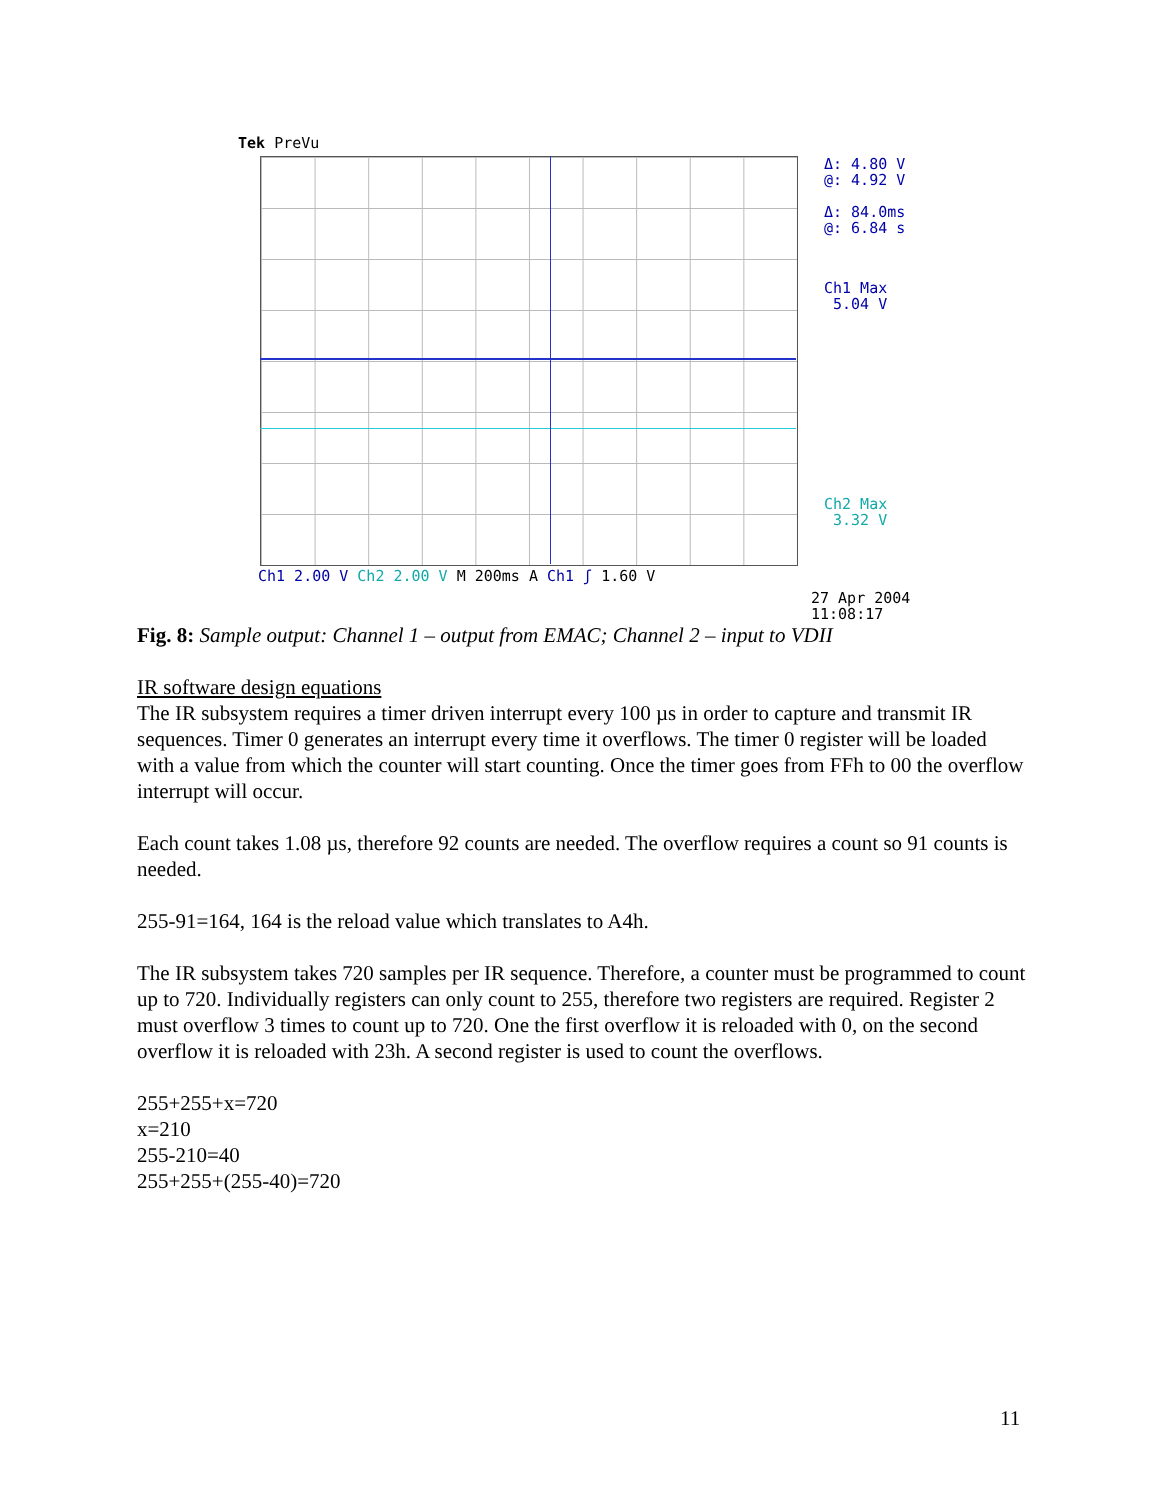Tek PreVu
Δ: 4.80 V
@: 4.92 V
Δ: 84.0ms
@: 6.84 s
Ch1 Max
5.04 V
Ch2 Max
3.32 V
Ch1 2.00 V Ch2 2.00 V M 200ms A Ch1 ʃ 1.60 V
27 Apr 2004
11:08:17
Fig. 8: Sample output: Channel 1 – output from EMAC; Channel 2 – input to VDII
IR software design equations
The IR subsystem requires a timer driven interrupt every 100 µs in order to capture and transmit IR sequences. Timer 0 generates an interrupt every time it overflows. The timer 0 register will be loaded with a value from which the counter will start counting. Once the timer goes from FFh to 00 the overflow interrupt will occur.
Each count takes 1.08 µs, therefore 92 counts are needed. The overflow requires a count so 91 counts is needed.
255-91=164, 164 is the reload value which translates to A4h.
The IR subsystem takes 720 samples per IR sequence. Therefore, a counter must be programmed to count up to 720. Individually registers can only count to 255, therefore two registers are required. Register 2 must overflow 3 times to count up to 720. One the first overflow it is reloaded with 0, on the second overflow it is reloaded with 23h. A second register is used to count the overflows.
255+255+x=720
x=210
255-210=40
255+255+(255-40)=720
11